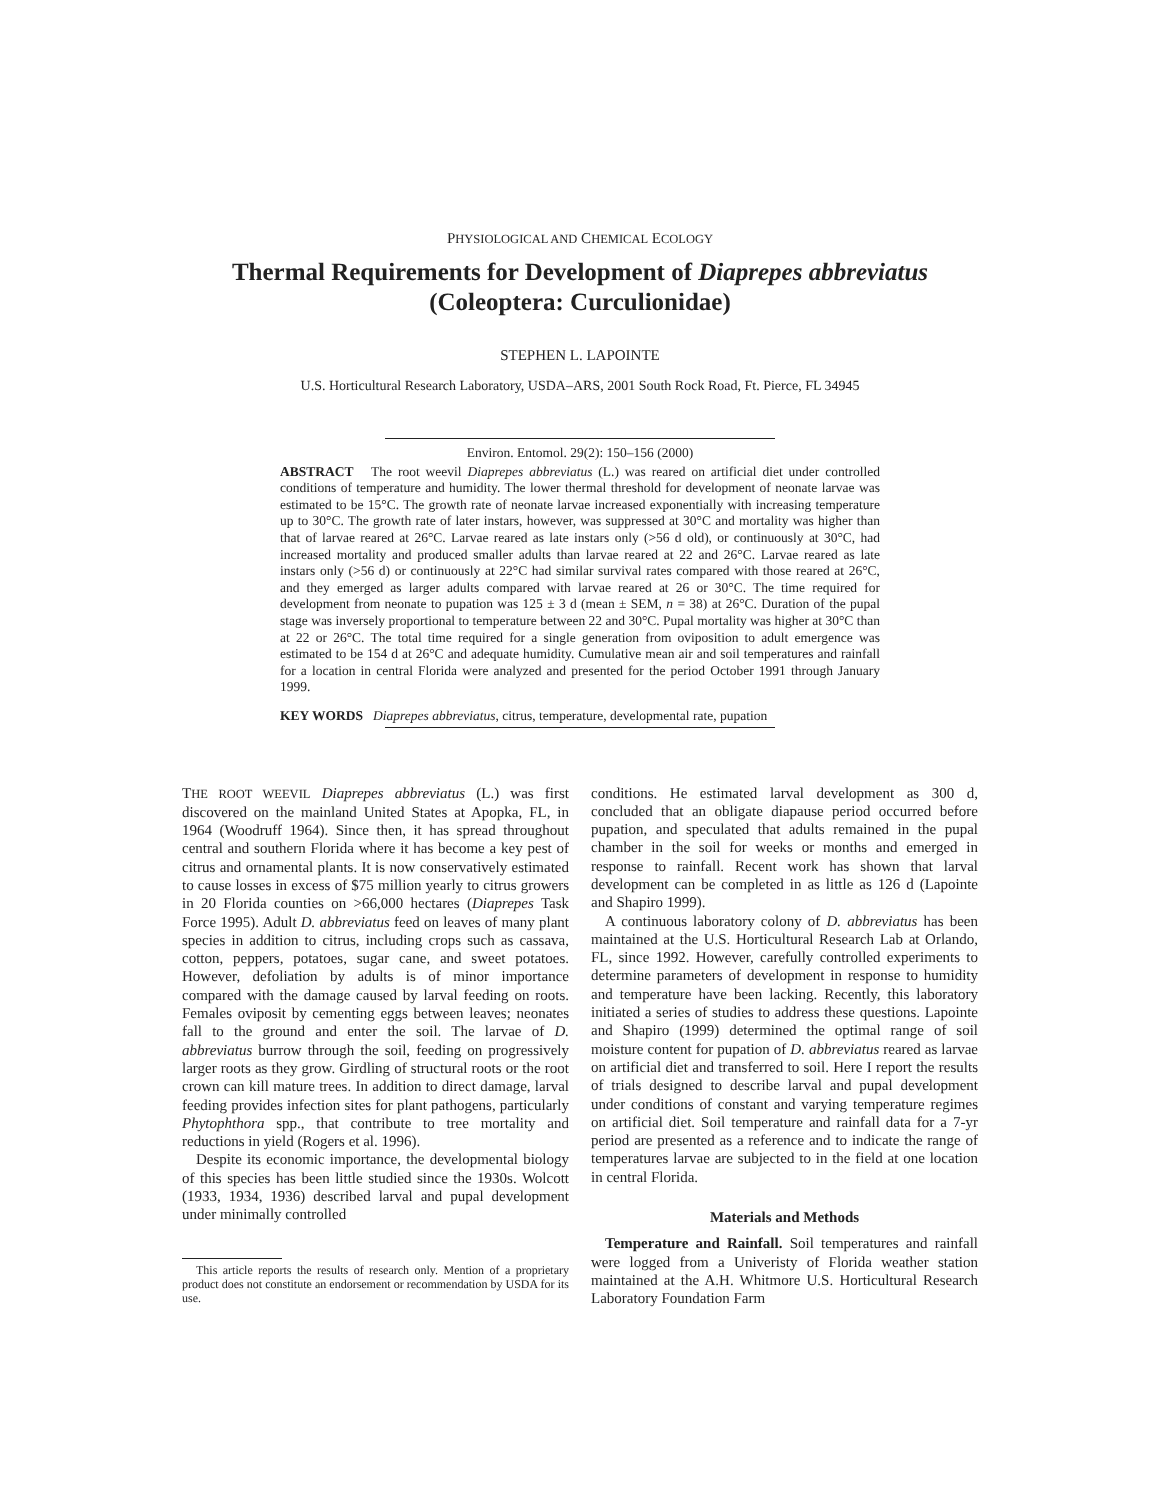PHYSIOLOGICAL AND CHEMICAL ECOLOGY
Thermal Requirements for Development of Diaprepes abbreviatus
(Coleoptera: Curculionidae)
STEPHEN L. LAPOINTE
U.S. Horticultural Research Laboratory, USDA–ARS, 2001 South Rock Road, Ft. Pierce, FL 34945
Environ. Entomol. 29(2): 150–156 (2000)
ABSTRACT The root weevil Diaprepes abbreviatus (L.) was reared on artificial diet under controlled conditions of temperature and humidity. The lower thermal threshold for development of neonate larvae was estimated to be 15°C. The growth rate of neonate larvae increased exponentially with increasing temperature up to 30°C. The growth rate of later instars, however, was suppressed at 30°C and mortality was higher than that of larvae reared at 26°C. Larvae reared as late instars only (>56 d old), or continuously at 30°C, had increased mortality and produced smaller adults than larvae reared at 22 and 26°C. Larvae reared as late instars only (>56 d) or continuously at 22°C had similar survival rates compared with those reared at 26°C, and they emerged as larger adults compared with larvae reared at 26 or 30°C. The time required for development from neonate to pupation was 125 ± 3 d (mean ± SEM, n = 38) at 26°C. Duration of the pupal stage was inversely proportional to temperature between 22 and 30°C. Pupal mortality was higher at 30°C than at 22 or 26°C. The total time required for a single generation from oviposition to adult emergence was estimated to be 154 d at 26°C and adequate humidity. Cumulative mean air and soil temperatures and rainfall for a location in central Florida were analyzed and presented for the period October 1991 through January 1999.
KEY WORDS Diaprepes abbreviatus, citrus, temperature, developmental rate, pupation
THE ROOT WEEVIL Diaprepes abbreviatus (L.) was first discovered on the mainland United States at Apopka, FL, in 1964 (Woodruff 1964). Since then, it has spread throughout central and southern Florida where it has become a key pest of citrus and ornamental plants. It is now conservatively estimated to cause losses in excess of $75 million yearly to citrus growers in 20 Florida counties on >66,000 hectares (Diaprepes Task Force 1995). Adult D. abbreviatus feed on leaves of many plant species in addition to citrus, including crops such as cassava, cotton, peppers, potatoes, sugar cane, and sweet potatoes. However, defoliation by adults is of minor importance compared with the damage caused by larval feeding on roots. Females oviposit by cementing eggs between leaves; neonates fall to the ground and enter the soil. The larvae of D. abbreviatus burrow through the soil, feeding on progressively larger roots as they grow. Girdling of structural roots or the root crown can kill mature trees. In addition to direct damage, larval feeding provides infection sites for plant pathogens, particularly Phytophthora spp., that contribute to tree mortality and reductions in yield (Rogers et al. 1996).
Despite its economic importance, the developmental biology of this species has been little studied since the 1930s. Wolcott (1933, 1934, 1936) described larval and pupal development under minimally controlled
This article reports the results of research only. Mention of a proprietary product does not constitute an endorsement or recommendation by USDA for its use.
conditions. He estimated larval development as 300 d, concluded that an obligate diapause period occurred before pupation, and speculated that adults remained in the pupal chamber in the soil for weeks or months and emerged in response to rainfall. Recent work has shown that larval development can be completed in as little as 126 d (Lapointe and Shapiro 1999).
A continuous laboratory colony of D. abbreviatus has been maintained at the U.S. Horticultural Research Lab at Orlando, FL, since 1992. However, carefully controlled experiments to determine parameters of development in response to humidity and temperature have been lacking. Recently, this laboratory initiated a series of studies to address these questions. Lapointe and Shapiro (1999) determined the optimal range of soil moisture content for pupation of D. abbreviatus reared as larvae on artificial diet and transferred to soil. Here I report the results of trials designed to describe larval and pupal development under conditions of constant and varying temperature regimes on artificial diet. Soil temperature and rainfall data for a 7-yr period are presented as a reference and to indicate the range of temperatures larvae are subjected to in the field at one location in central Florida.
Materials and Methods
Temperature and Rainfall. Soil temperatures and rainfall were logged from a Univeristy of Florida weather station maintained at the A.H. Whitmore U.S. Horticultural Research Laboratory Foundation Farm